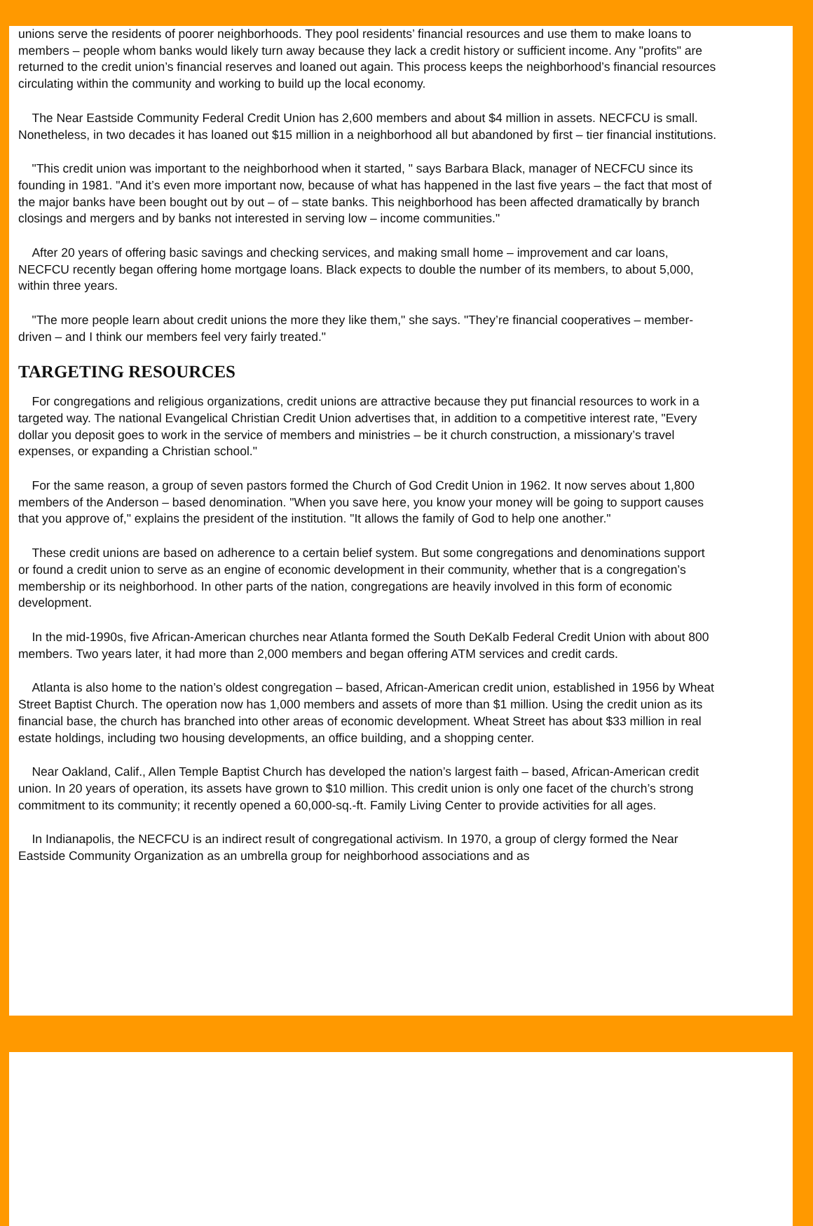unions serve the residents of poorer neighborhoods. They pool residents’ financial resources and use them to make loans to members – people whom banks would likely turn away because they lack a credit history or sufficient income. Any "profits" are returned to the credit union’s financial reserves and loaned out again. This process keeps the neighborhood’s financial resources circulating within the community and working to build up the local economy.
The Near Eastside Community Federal Credit Union has 2,600 members and about $4 million in assets. NECFCU is small. Nonetheless, in two decades it has loaned out $15 million in a neighborhood all but abandoned by first – tier financial institutions.
"This credit union was important to the neighborhood when it started, " says Barbara Black, manager of NECFCU since its founding in 1981. "And it’s even more important now, because of what has happened in the last five years – the fact that most of the major banks have been bought out by out – of – state banks. This neighborhood has been affected dramatically by branch closings and mergers and by banks not interested in serving low – income communities."
After 20 years of offering basic savings and checking services, and making small home – improvement and car loans, NECFCU recently began offering home mortgage loans. Black expects to double the number of its members, to about 5,000, within three years.
"The more people learn about credit unions the more they like them," she says. "They’re financial cooperatives – member-driven – and I think our members feel very fairly treated."
TARGETING RESOURCES
For congregations and religious organizations, credit unions are attractive because they put financial resources to work in a targeted way. The national Evangelical Christian Credit Union advertises that, in addition to a competitive interest rate, "Every dollar you deposit goes to work in the service of members and ministries – be it church construction, a missionary’s travel expenses, or expanding a Christian school."
For the same reason, a group of seven pastors formed the Church of God Credit Union in 1962. It now serves about 1,800 members of the Anderson – based denomination. "When you save here, you know your money will be going to support causes that you approve of," explains the president of the institution. "It allows the family of God to help one another."
These credit unions are based on adherence to a certain belief system. But some congregations and denominations support or found a credit union to serve as an engine of economic development in their community, whether that is a congregation’s membership or its neighborhood. In other parts of the nation, congregations are heavily involved in this form of economic development.
In the mid-1990s, five African-American churches near Atlanta formed the South DeKalb Federal Credit Union with about 800 members. Two years later, it had more than 2,000 members and began offering ATM services and credit cards.
Atlanta is also home to the nation’s oldest congregation – based, African-American credit union, established in 1956 by Wheat Street Baptist Church. The operation now has 1,000 members and assets of more than $1 million. Using the credit union as its financial base, the church has branched into other areas of economic development. Wheat Street has about $33 million in real estate holdings, including two housing developments, an office building, and a shopping center.
Near Oakland, Calif., Allen Temple Baptist Church has developed the nation’s largest faith – based, African-American credit union. In 20 years of operation, its assets have grown to $10 million. This credit union is only one facet of the church’s strong commitment to its community; it recently opened a 60,000-sq.-ft. Family Living Center to provide activities for all ages.
In Indianapolis, the NECFCU is an indirect result of congregational activism. In 1970, a group of clergy formed the Near Eastside Community Organization as an umbrella group for neighborhood associations and as